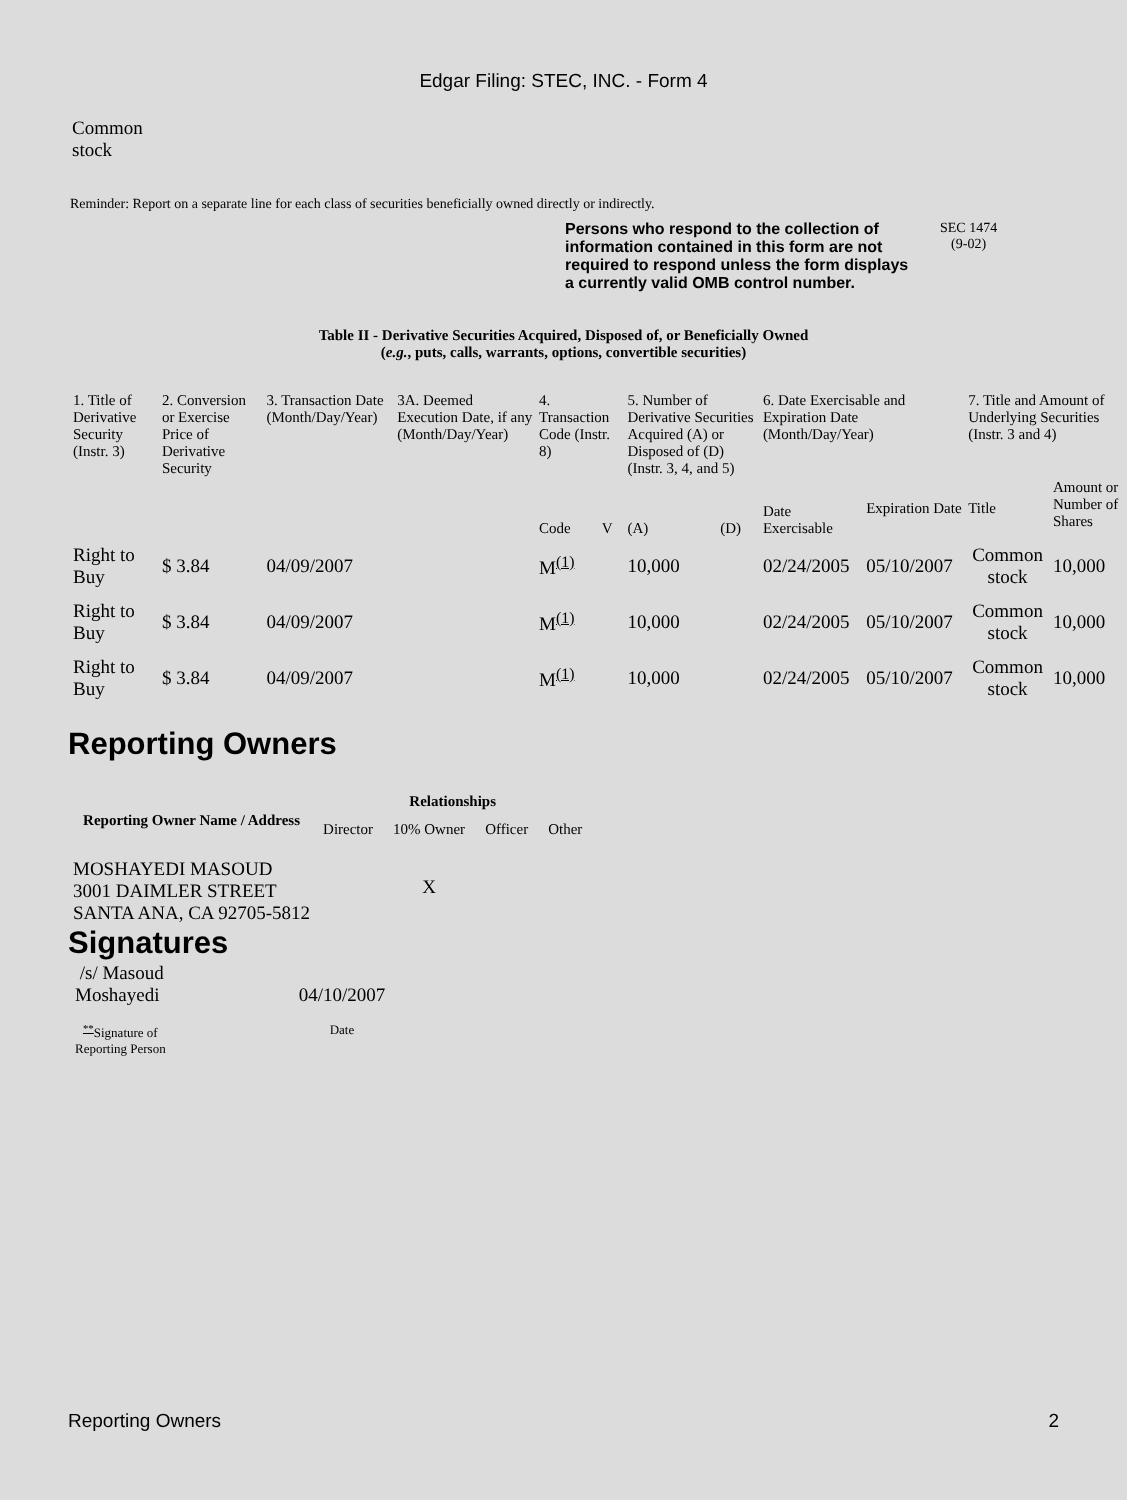Edgar Filing: STEC, INC. - Form 4
Common stock
Reminder: Report on a separate line for each class of securities beneficially owned directly or indirectly.
Persons who respond to the collection of information contained in this form are not required to respond unless the form displays a currently valid OMB control number.
SEC 1474
(9-02)
Table II - Derivative Securities Acquired, Disposed of, or Beneficially Owned
(e.g., puts, calls, warrants, options, convertible securities)
| 1. Title of Derivative Security (Instr. 3) | 2. Conversion or Exercise Price of Derivative Security | 3. Transaction Date (Month/Day/Year) | 3A. Deemed Execution Date, if any (Month/Day/Year) | 4. Transaction Code (Instr. 8) | | 5. Number of Derivative Securities Acquired (A) or Disposed of (D) (Instr. 3, 4, and 5) | | 6. Date Exercisable and Expiration Date (Month/Day/Year) | | 7. Title and Amount of Underlying Securities (Instr. 3 and 4) | |
| | | | | Code | V | (A) | (D) | Date Exercisable | Expiration Date | Title | Amount or Number of Shares |
| Right to Buy | $ 3.84 | 04/09/2007 | | M<sup>(1)</sup> | | 10,000 | | 02/24/2005 | 05/10/2007 | Common stock | 10,000 |
| Right to Buy | $ 3.84 | 04/09/2007 | | M<sup>(1)</sup> | | 10,000 | | 02/24/2005 | 05/10/2007 | Common stock | 10,000 |
| Right to Buy | $ 3.84 | 04/09/2007 | | M<sup>(1)</sup> | | 10,000 | | 02/24/2005 | 05/10/2007 | Common stock | 10,000 |
Reporting Owners
| Reporting Owner Name / Address | Relationships | | | |
| --- | --- | --- | --- | --- |
| | Director | 10% Owner | Officer | Other |
| MOSHAYEDI MASOUD 3001 DAIMLER STREET SANTA ANA, CA 92705-5812 | | X | | |
Signatures
| /s/ Masoud Moshayedi | 04/10/2007 |
| <sup>**</sup> Signature of Reporting Person | Date |
Reporting Owners 2